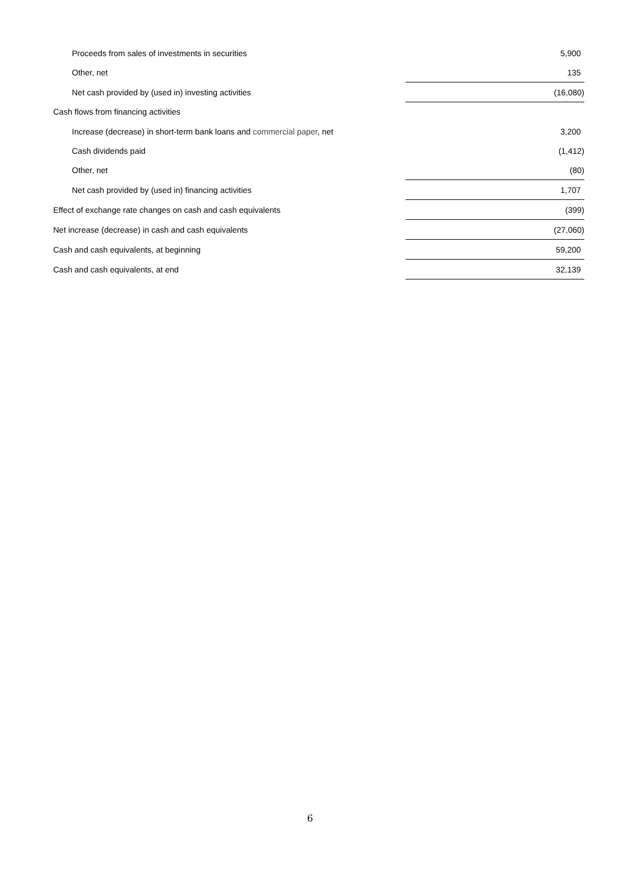| Proceeds from sales of investments in securities | 5,900 |
| Other, net | 135 |
| Net cash provided by (used in) investing activities | (16,080) |
| Cash flows from financing activities | |
| Increase (decrease) in short-term bank loans and commercial paper , net | 3,200 |
| Cash dividends paid | (1,412) |
| Other, net | (80) |
| Net cash provided by (used in) financing activities | 1,707 |
| Effect of exchange rate changes on cash and cash equivalents | (399) |
| Net increase (decrease) in cash and cash equivalents | (27,060) |
| Cash and cash equivalents, at beginning | 59,200 |
| Cash and cash equivalents, at end | 32,139 |
6